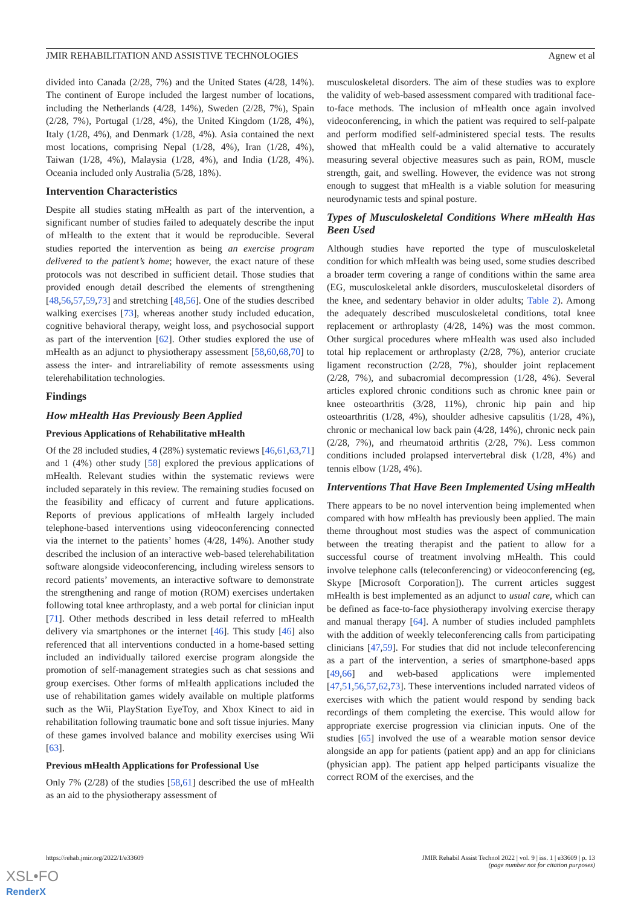JMIR REHABILITATION AND ASSISTIVE TECHNOLOGIES Agnew et al
divided into Canada (2/28, 7%) and the United States (4/28, 14%). The continent of Europe included the largest number of locations, including the Netherlands (4/28, 14%), Sweden (2/28, 7%), Spain (2/28, 7%), Portugal (1/28, 4%), the United Kingdom (1/28, 4%), Italy (1/28, 4%), and Denmark (1/28, 4%). Asia contained the next most locations, comprising Nepal (1/28, 4%), Iran (1/28, 4%), Taiwan (1/28, 4%), Malaysia (1/28, 4%), and India (1/28, 4%). Oceania included only Australia (5/28, 18%).
Intervention Characteristics
Despite all studies stating mHealth as part of the intervention, a significant number of studies failed to adequately describe the input of mHealth to the extent that it would be reproducible. Several studies reported the intervention as being an exercise program delivered to the patient’s home; however, the exact nature of these protocols was not described in sufficient detail. Those studies that provided enough detail described the elements of strengthening [48,56,57,59,73] and stretching [48,56]. One of the studies described walking exercises [73], whereas another study included education, cognitive behavioral therapy, weight loss, and psychosocial support as part of the intervention [62]. Other studies explored the use of mHealth as an adjunct to physiotherapy assessment [58,60,68,70] to assess the inter- and intrareliability of remote assessments using telerehabilitation technologies.
Findings
How mHealth Has Previously Been Applied
Previous Applications of Rehabilitative mHealth
Of the 28 included studies, 4 (28%) systematic reviews [46,61,63,71] and 1 (4%) other study [58] explored the previous applications of mHealth. Relevant studies within the systematic reviews were included separately in this review. The remaining studies focused on the feasibility and efficacy of current and future applications. Reports of previous applications of mHealth largely included telephone-based interventions using videoconferencing connected via the internet to the patients’ homes (4/28, 14%). Another study described the inclusion of an interactive web-based telerehabilitation software alongside videoconferencing, including wireless sensors to record patients’ movements, an interactive software to demonstrate the strengthening and range of motion (ROM) exercises undertaken following total knee arthroplasty, and a web portal for clinician input [71]. Other methods described in less detail referred to mHealth delivery via smartphones or the internet [46]. This study [46] also referenced that all interventions conducted in a home-based setting included an individually tailored exercise program alongside the promotion of self-management strategies such as chat sessions and group exercises. Other forms of mHealth applications included the use of rehabilitation games widely available on multiple platforms such as the Wii, PlayStation EyeToy, and Xbox Kinect to aid in rehabilitation following traumatic bone and soft tissue injuries. Many of these games involved balance and mobility exercises using Wii [63].
Previous mHealth Applications for Professional Use
Only 7% (2/28) of the studies [58,61] described the use of mHealth as an aid to the physiotherapy assessment of
musculoskeletal disorders. The aim of these studies was to explore the validity of web-based assessment compared with traditional face-to-face methods. The inclusion of mHealth once again involved videoconferencing, in which the patient was required to self-palpate and perform modified self-administered special tests. The results showed that mHealth could be a valid alternative to accurately measuring several objective measures such as pain, ROM, muscle strength, gait, and swelling. However, the evidence was not strong enough to suggest that mHealth is a viable solution for measuring neurodynamic tests and spinal posture.
Types of Musculoskeletal Conditions Where mHealth Has Been Used
Although studies have reported the type of musculoskeletal condition for which mHealth was being used, some studies described a broader term covering a range of conditions within the same area (EG, musculoskeletal ankle disorders, musculoskeletal disorders of the knee, and sedentary behavior in older adults; Table 2). Among the adequately described musculoskeletal conditions, total knee replacement or arthroplasty (4/28, 14%) was the most common. Other surgical procedures where mHealth was used also included total hip replacement or arthroplasty (2/28, 7%), anterior cruciate ligament reconstruction (2/28, 7%), shoulder joint replacement (2/28, 7%), and subacromial decompression (1/28, 4%). Several articles explored chronic conditions such as chronic knee pain or knee osteoarthritis (3/28, 11%), chronic hip pain and hip osteoarthritis (1/28, 4%), shoulder adhesive capsulitis (1/28, 4%), chronic or mechanical low back pain (4/28, 14%), chronic neck pain (2/28, 7%), and rheumatoid arthritis (2/28, 7%). Less common conditions included prolapsed intervertebral disk (1/28, 4%) and tennis elbow (1/28, 4%).
Interventions That Have Been Implemented Using mHealth
There appears to be no novel intervention being implemented when compared with how mHealth has previously been applied. The main theme throughout most studies was the aspect of communication between the treating therapist and the patient to allow for a successful course of treatment involving mHealth. This could involve telephone calls (teleconferencing) or videoconferencing (eg, Skype [Microsoft Corporation]). The current articles suggest mHealth is best implemented as an adjunct to usual care, which can be defined as face-to-face physiotherapy involving exercise therapy and manual therapy [64]. A number of studies included pamphlets with the addition of weekly teleconferencing calls from participating clinicians [47,59]. For studies that did not include teleconferencing as a part of the intervention, a series of smartphone-based apps [49,66] and web-based applications were implemented [47,51,56,57,62,73]. These interventions included narrated videos of exercises with which the patient would respond by sending back recordings of them completing the exercise. This would allow for appropriate exercise progression via clinician inputs. One of the studies [65] involved the use of a wearable motion sensor device alongside an app for patients (patient app) and an app for clinicians (physician app). The patient app helped participants visualize the correct ROM of the exercises, and the
https://rehab.jmir.org/2022/1/e33609 JMIR Rehabil Assist Technol 2022 | vol. 9 | iss. 1 | e33609 | p. 13
(page number not for citation purposes)
XSL•FO
RenderX